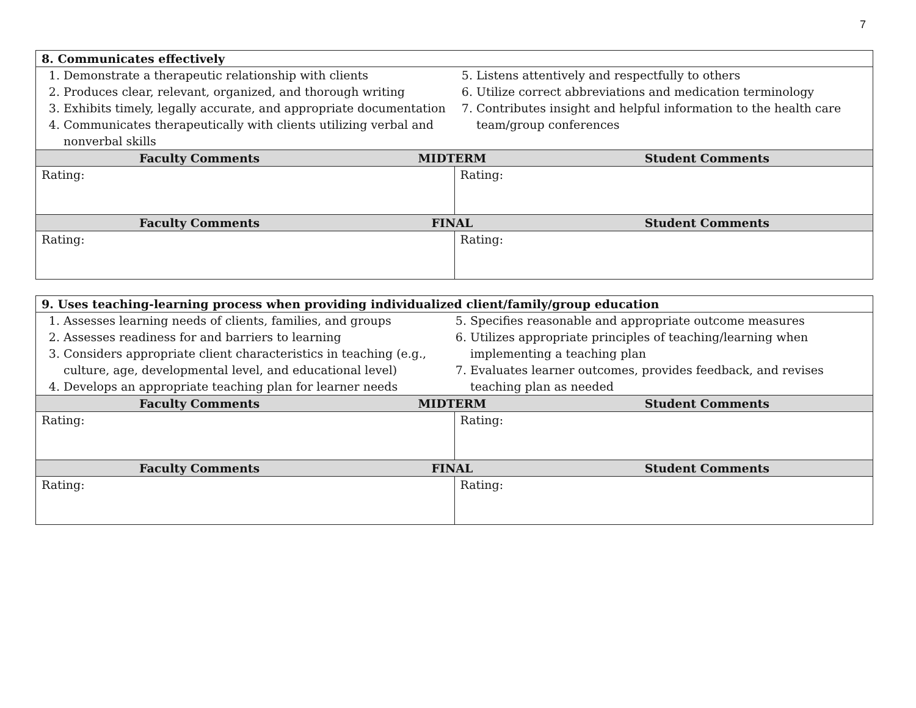7
| 8. Communicates effectively | |
| --- | --- |
| 1. Demonstrate a therapeutic relationship with clients 2. Produces clear, relevant, organized, and thorough writing 3. Exhibits timely, legally accurate, and appropriate documentation 4. Communicates therapeutically with clients utilizing verbal and nonverbal skills 5. Listens attentively and respectfully to others 6. Utilize correct abbreviations and medication terminology 7. Contributes insight and helpful information to the health care team/group conferences | |
| Faculty Comments MIDTERM Student Comments | |
| Rating: | Rating: |
| Faculty Comments FINAL Student Comments | |
| Rating: | Rating: |
| 9. Uses teaching-learning process when providing individualized client/family/group education | |
| --- | --- |
| 1. Assesses learning needs of clients, families, and groups 2. Assesses readiness for and barriers to learning 3. Considers appropriate client characteristics in teaching (e.g., culture, age, developmental level, and educational level) 4. Develops an appropriate teaching plan for learner needs 5. Specifies reasonable and appropriate outcome measures 6. Utilizes appropriate principles of teaching/learning when implementing a teaching plan 7. Evaluates learner outcomes, provides feedback, and revises teaching plan as needed | |
| Faculty Comments MIDTERM Student Comments | |
| Rating: | Rating: |
| Faculty Comments FINAL Student Comments | |
| Rating: | Rating: |